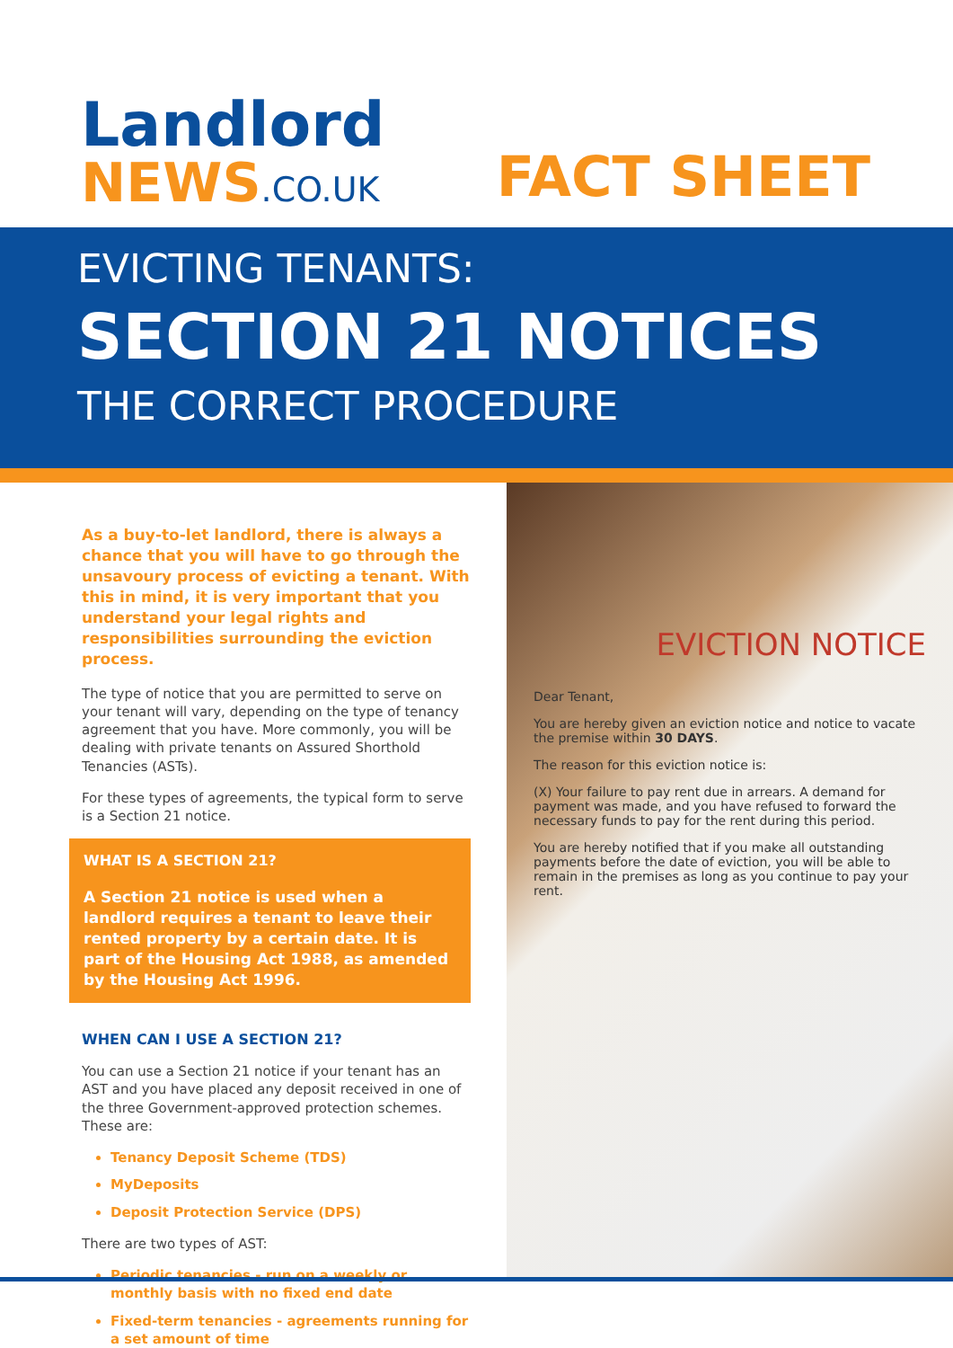Landlord
NEWS.CO.UK
FACT SHEET
EVICTING TENANTS:
SECTION 21 NOTICES
THE CORRECT PROCEDURE
As a buy-to-let landlord, there is always a chance that you will have to go through the unsavoury process of evicting a tenant. With this in mind, it is very important that you understand your legal rights and responsibilities surrounding the eviction process.
The type of notice that you are permitted to serve on your tenant will vary, depending on the type of tenancy agreement that you have. More commonly, you will be dealing with private tenants on Assured Shorthold Tenancies (ASTs).
For these types of agreements, the typical form to serve is a Section 21 notice.
WHAT IS A SECTION 21?
A Section 21 notice is used when a landlord requires a tenant to leave their rented property by a certain date. It is part of the Housing Act 1988, as amended by the Housing Act 1996.
WHEN CAN I USE A SECTION 21?
You can use a Section 21 notice if your tenant has an AST and you have placed any deposit received in one of the three Government-approved protection schemes. These are:
Tenancy Deposit Scheme (TDS)
MyDeposits
Deposit Protection Service (DPS)
There are two types of AST:
Periodic tenancies - run on a weekly or monthly basis with no fixed end date
Fixed-term tenancies - agreements running for a set amount of time
EVICTION NOTICE
Dear Tenant,
You are hereby given an eviction notice and notice to vacate the premise within 30 DAYS.
The reason for this eviction notice is:
(X) Your failure to pay rent due in arrears. A demand for payment was made, and you have refused to forward the necessary funds to pay for the rent during this period.
You are hereby notified that if you make all outstanding payments before the date of eviction, you will be able to remain in the premises as long as you continue to pay your rent.